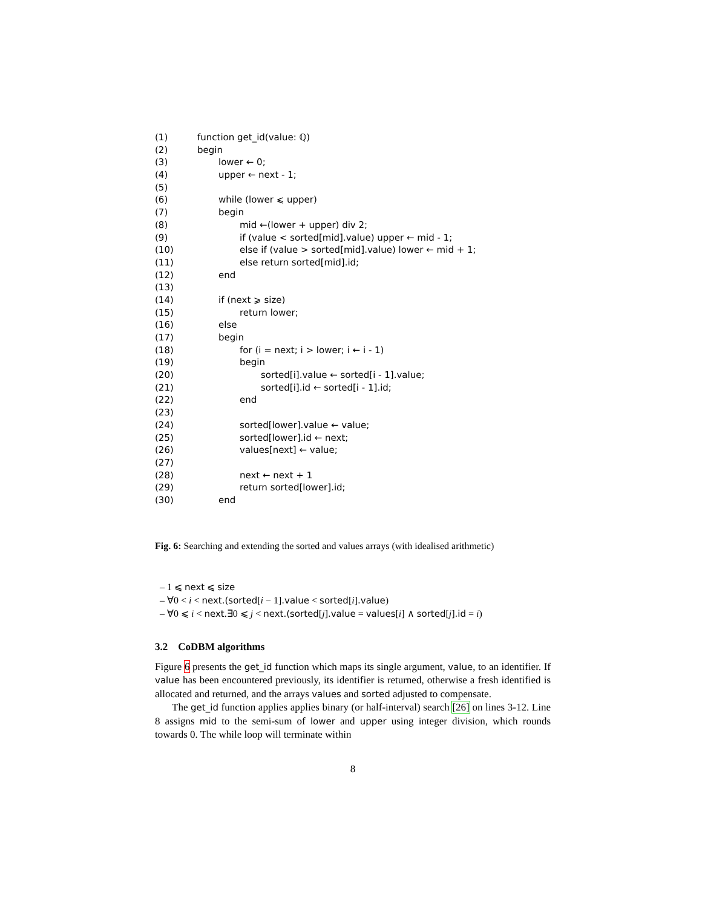(1) function get_id(value: ℚ)
(2) begin
(3) lower ← 0;
(4) upper ← next - 1;
(5)
(6) while (lower ⩽ upper)
(7) begin
(8) mid ←(lower + upper) div 2;
(9) if (value < sorted[mid].value) upper ← mid - 1;
(10) else if (value > sorted[mid].value) lower ← mid + 1;
(11) else return sorted[mid].id;
(12) end
(13)
(14) if (next ⩾ size)
(15) return lower;
(16) else
(17) begin
(18) for (i = next; i > lower; i ← i - 1)
(19) begin
(20) sorted[i].value ← sorted[i - 1].value;
(21) sorted[i].id ← sorted[i - 1].id;
(22) end
(23)
(24) sorted[lower].value ← value;
(25) sorted[lower].id ← next;
(26) values[next] ← value;
(27)
(28) next ← next + 1
(29) return sorted[lower].id;
(30) end
Fig. 6: Searching and extending the sorted and values arrays (with idealised arithmetic)
– 1 ⩽ next ⩽ size
– ∀0 < i < next.(sorted[i − 1].value < sorted[i].value)
– ∀0 ⩽ i < next.∃0 ⩽ j < next.(sorted[j].value = values[i] ∧ sorted[j].id = i)
3.2 CoDBM algorithms
Figure 6 presents the get_id function which maps its single argument, value, to an identifier. If value has been encountered previously, its identifier is returned, otherwise a fresh identified is allocated and returned, and the arrays values and sorted adjusted to compensate.
The get_id function applies applies binary (or half-interval) search [26] on lines 3-12. Line 8 assigns mid to the semi-sum of lower and upper using integer division, which rounds towards 0. The while loop will terminate within
8